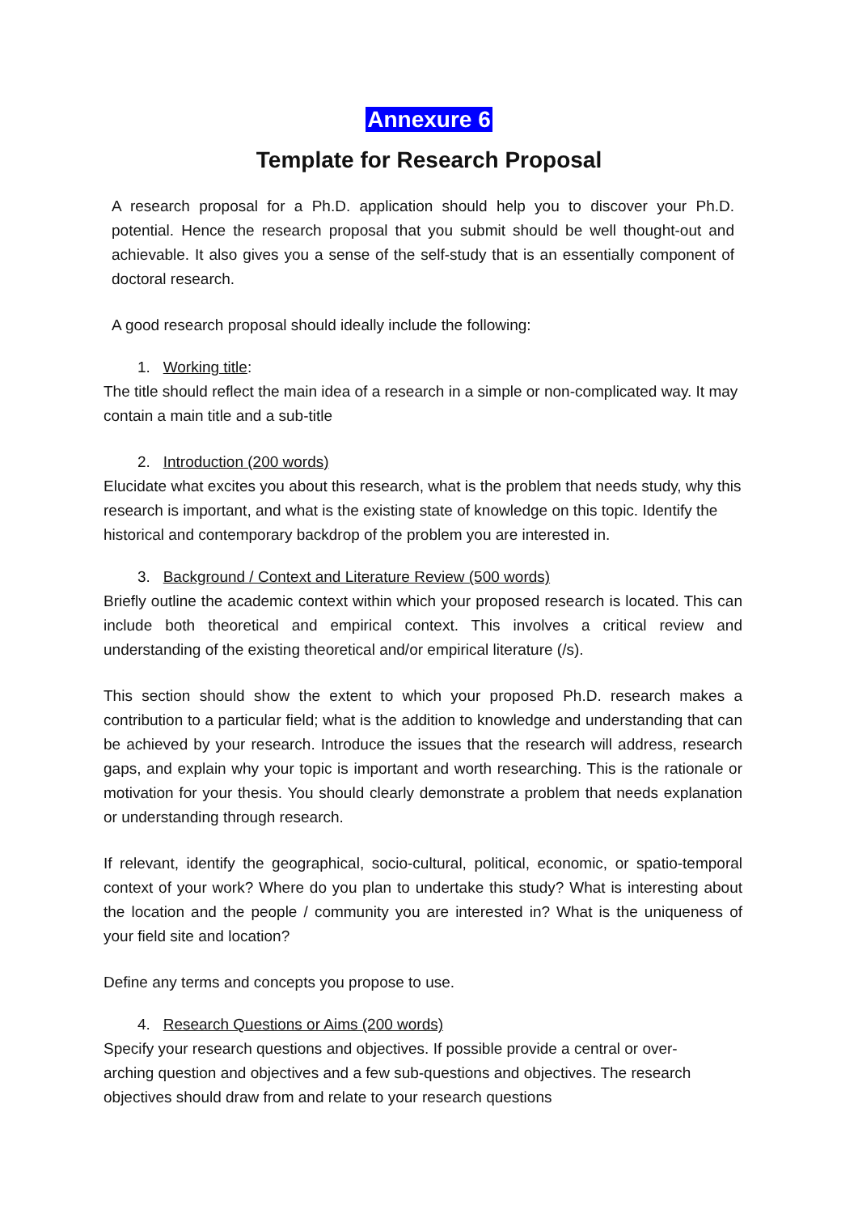Annexure 6
Template for Research Proposal
A research proposal for a Ph.D. application should help you to discover your Ph.D. potential. Hence the research proposal that you submit should be well thought-out and achievable. It also gives you a sense of the self-study that is an essentially component of doctoral research.
A good research proposal should ideally include the following:
1. Working title:
The title should reflect the main idea of a research in a simple or non-complicated way. It may contain a main title and a sub-title
2. Introduction (200 words)
Elucidate what excites you about this research, what is the problem that needs study, why this research is important, and what is the existing state of knowledge on this topic. Identify the historical and contemporary backdrop of the problem you are interested in.
3. Background / Context and Literature Review (500 words)
Briefly outline the academic context within which your proposed research is located. This can include both theoretical and empirical context. This involves a critical review and understanding of the existing theoretical and/or empirical literature (/s).
This section should show the extent to which your proposed Ph.D. research makes a contribution to a particular field; what is the addition to knowledge and understanding that can be achieved by your research. Introduce the issues that the research will address, research gaps, and explain why your topic is important and worth researching. This is the rationale or motivation for your thesis. You should clearly demonstrate a problem that needs explanation or understanding through research.
If relevant, identify the geographical, socio-cultural, political, economic, or spatio-temporal context of your work? Where do you plan to undertake this study? What is interesting about the location and the people / community you are interested in? What is the uniqueness of your field site and location?
Define any terms and concepts you propose to use.
4. Research Questions or Aims (200 words)
Specify your research questions and objectives. If possible provide a central or over-arching question and objectives and a few sub-questions and objectives. The research objectives should draw from and relate to your research questions